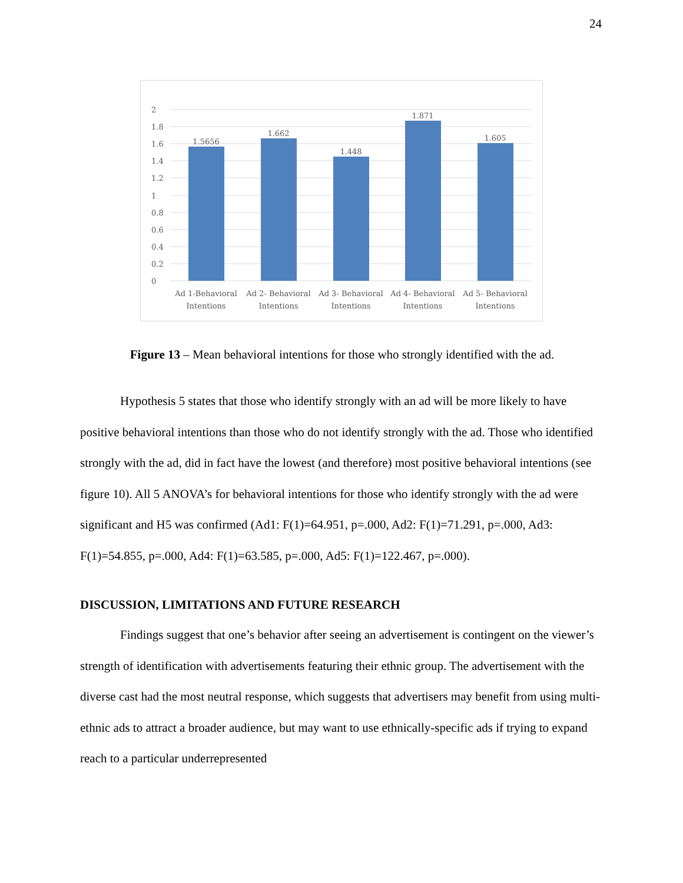24
2
1.8
1.6
1.4
1.2
1
0.8
0.6
0.4
0.2
0
1.5656
1.662
1.448
1.871
1.605
Ad 1-Behavioral
Intentions
Ad 2- Behavioral
Intentions
Ad 3- Behavioral
Intentions
Ad 4- Behavioral
Intentions
Ad 5- Behavioral
Intentions
Figure 13 – Mean behavioral intentions for those who strongly identified with the ad.
Hypothesis 5 states that those who identify strongly with an ad will be more likely to have positive behavioral intentions than those who do not identify strongly with the ad. Those who identified strongly with the ad, did in fact have the lowest (and therefore) most positive behavioral intentions (see figure 10). All 5 ANOVA’s for behavioral intentions for those who identify strongly with the ad were significant and H5 was confirmed (Ad1: F(1)=64.951, p=.000, Ad2: F(1)=71.291, p=.000, Ad3: F(1)=54.855, p=.000, Ad4: F(1)=63.585, p=.000, Ad5: F(1)=122.467, p=.000).
DISCUSSION, LIMITATIONS AND FUTURE RESEARCH
Findings suggest that one’s behavior after seeing an advertisement is contingent on the viewer’s strength of identification with advertisements featuring their ethnic group. The advertisement with the diverse cast had the most neutral response, which suggests that advertisers may benefit from using multi-ethnic ads to attract a broader audience, but may want to use ethnically-specific ads if trying to expand reach to a particular underrepresented